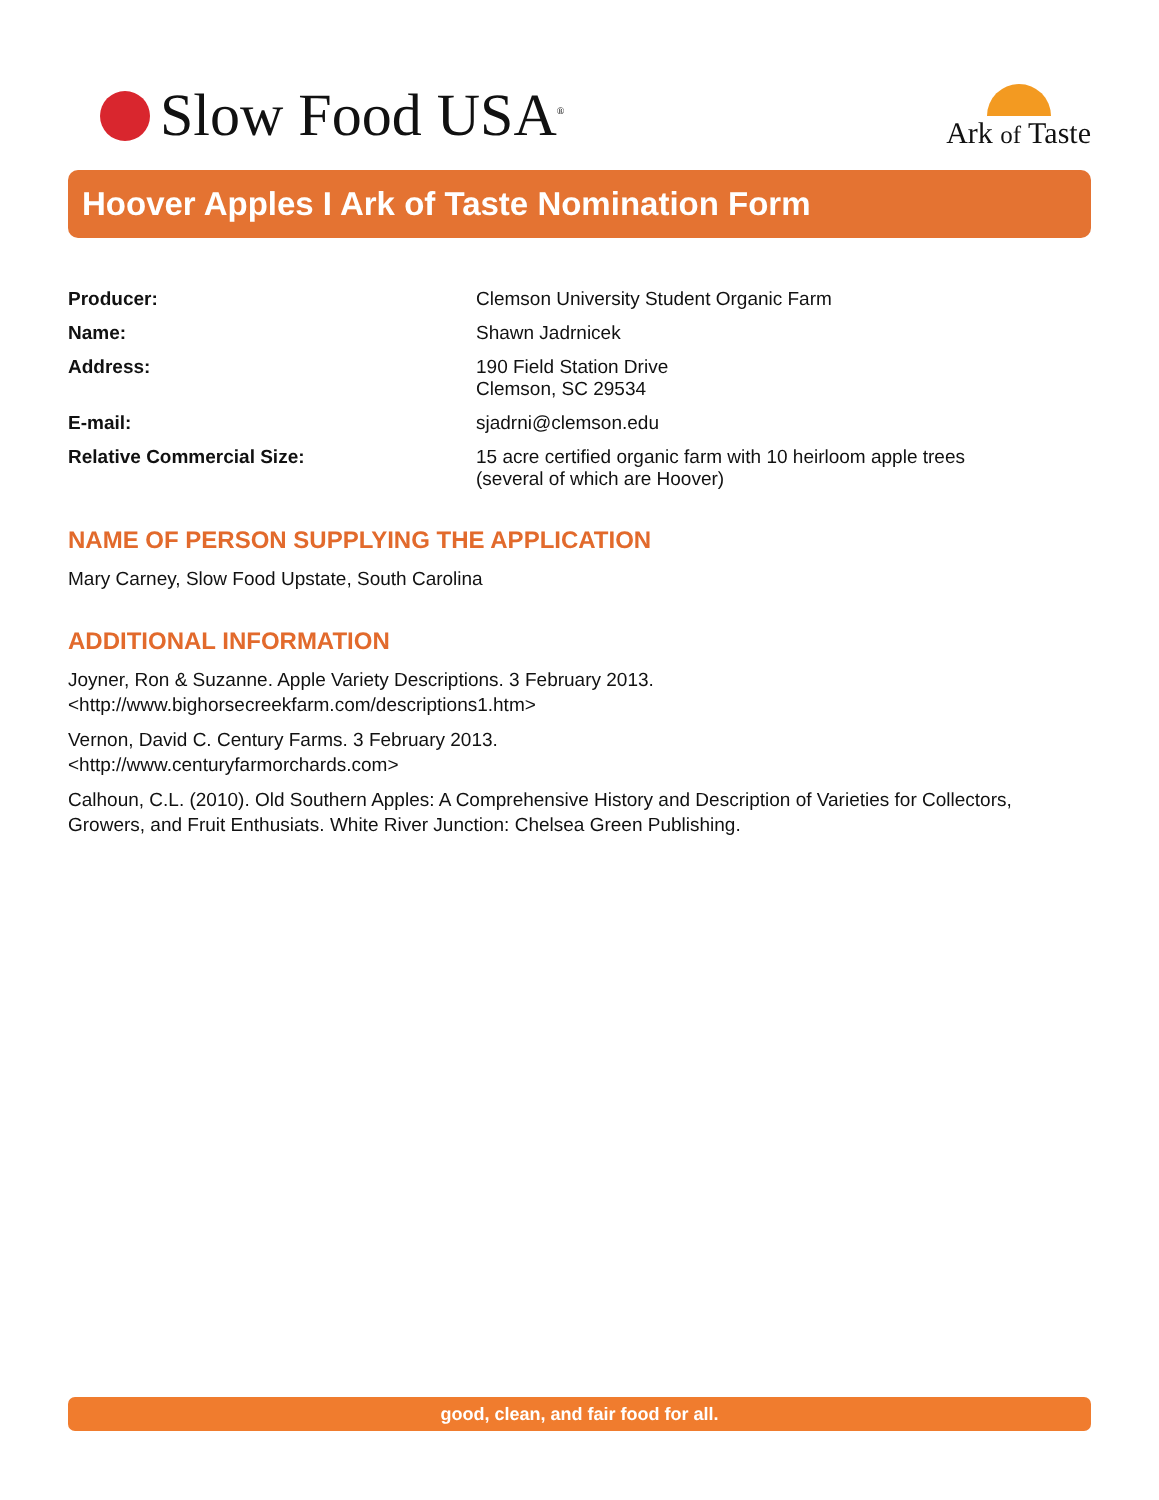Slow Food USA<sup>®</sup>
Ark of Taste
Hoover Apples I Ark of Taste Nomination Form
Producer: Clemson University Student Organic Farm
Name: Shawn Jadrnicek
Address: 190 Field Station Drive
Clemson, SC 29534
E-mail: sjadrni@clemson.edu
Relative Commercial Size: 15 acre certified organic farm with 10 heirloom apple trees
(several of which are Hoover)
NAME OF PERSON SUPPLYING THE APPLICATION
Mary Carney, Slow Food Upstate, South Carolina
ADDITIONAL INFORMATION
Joyner, Ron & Suzanne. Apple Variety Descriptions. 3 February 2013.
<http://www.bighorsecreekfarm.com/descriptions1.htm>
Vernon, David C. Century Farms. 3 February 2013.
<http://www.centuryfarmorchards.com>
Calhoun, C.L. (2010). Old Southern Apples: A Comprehensive History and Description of Varieties for Collectors, Growers, and Fruit Enthusiats. White River Junction: Chelsea Green Publishing.
good, clean, and fair food for all.